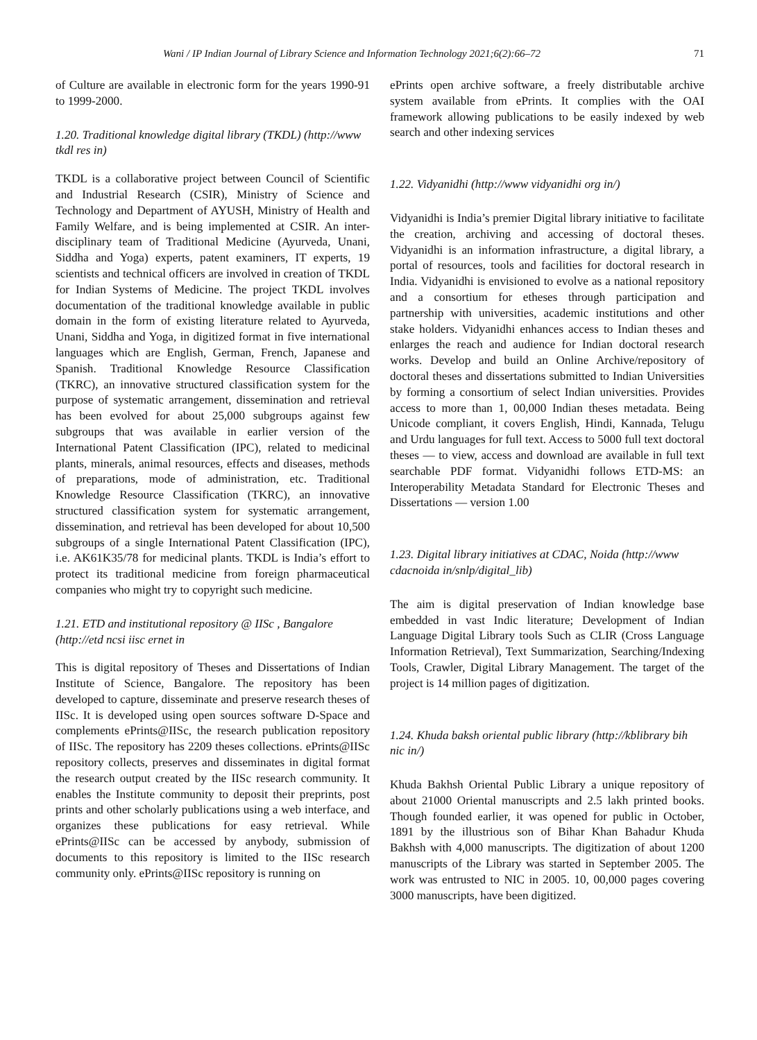Wani / IP Indian Journal of Library Science and Information Technology 2021;6(2):66–72 71
of Culture are available in electronic form for the years 1990-91 to 1999-2000.
1.20. Traditional knowledge digital library (TKDL) (http://www tkdl res in)
TKDL is a collaborative project between Council of Scientific and Industrial Research (CSIR), Ministry of Science and Technology and Department of AYUSH, Ministry of Health and Family Welfare, and is being implemented at CSIR. An inter-disciplinary team of Traditional Medicine (Ayurveda, Unani, Siddha and Yoga) experts, patent examiners, IT experts, 19 scientists and technical officers are involved in creation of TKDL for Indian Systems of Medicine. The project TKDL involves documentation of the traditional knowledge available in public domain in the form of existing literature related to Ayurveda, Unani, Siddha and Yoga, in digitized format in five international languages which are English, German, French, Japanese and Spanish. Traditional Knowledge Resource Classification (TKRC), an innovative structured classification system for the purpose of systematic arrangement, dissemination and retrieval has been evolved for about 25,000 subgroups against few subgroups that was available in earlier version of the International Patent Classification (IPC), related to medicinal plants, minerals, animal resources, effects and diseases, methods of preparations, mode of administration, etc. Traditional Knowledge Resource Classification (TKRC), an innovative structured classification system for systematic arrangement, dissemination, and retrieval has been developed for about 10,500 subgroups of a single International Patent Classification (IPC), i.e. AK61K35/78 for medicinal plants. TKDL is India’s effort to protect its traditional medicine from foreign pharmaceutical companies who might try to copyright such medicine.
1.21. ETD and institutional repository @ IISc , Bangalore (http://etd ncsi iisc ernet in
This is digital repository of Theses and Dissertations of Indian Institute of Science, Bangalore. The repository has been developed to capture, disseminate and preserve research theses of IISc. It is developed using open sources software D-Space and complements ePrints@IISc, the research publication repository of IISc. The repository has 2209 theses collections. ePrints@IISc repository collects, preserves and disseminates in digital format the research output created by the IISc research community. It enables the Institute community to deposit their preprints, post prints and other scholarly publications using a web interface, and organizes these publications for easy retrieval. While ePrints@IISc can be accessed by anybody, submission of documents to this repository is limited to the IISc research community only. ePrints@IISc repository is running on
ePrints open archive software, a freely distributable archive system available from ePrints. It complies with the OAI framework allowing publications to be easily indexed by web search and other indexing services
1.22. Vidyanidhi (http://www vidyanidhi org in/)
Vidyanidhi is India’s premier Digital library initiative to facilitate the creation, archiving and accessing of doctoral theses. Vidyanidhi is an information infrastructure, a digital library, a portal of resources, tools and facilities for doctoral research in India. Vidyanidhi is envisioned to evolve as a national repository and a consortium for etheses through participation and partnership with universities, academic institutions and other stake holders. Vidyanidhi enhances access to Indian theses and enlarges the reach and audience for Indian doctoral research works. Develop and build an Online Archive/repository of doctoral theses and dissertations submitted to Indian Universities by forming a consortium of select Indian universities. Provides access to more than 1, 00,000 Indian theses metadata. Being Unicode compliant, it covers English, Hindi, Kannada, Telugu and Urdu languages for full text. Access to 5000 full text doctoral theses — to view, access and download are available in full text searchable PDF format. Vidyanidhi follows ETD-MS: an Interoperability Metadata Standard for Electronic Theses and Dissertations — version 1.00
1.23. Digital library initiatives at CDAC, Noida (http://www cdacnoida in/snlp/digital_lib)
The aim is digital preservation of Indian knowledge base embedded in vast Indic literature; Development of Indian Language Digital Library tools Such as CLIR (Cross Language Information Retrieval), Text Summarization, Searching/Indexing Tools, Crawler, Digital Library Management. The target of the project is 14 million pages of digitization.
1.24. Khuda baksh oriental public library (http://kblibrary bih nic in/)
Khuda Bakhsh Oriental Public Library a unique repository of about 21000 Oriental manuscripts and 2.5 lakh printed books. Though founded earlier, it was opened for public in October, 1891 by the illustrious son of Bihar Khan Bahadur Khuda Bakhsh with 4,000 manuscripts. The digitization of about 1200 manuscripts of the Library was started in September 2005. The work was entrusted to NIC in 2005. 10, 00,000 pages covering 3000 manuscripts, have been digitized.